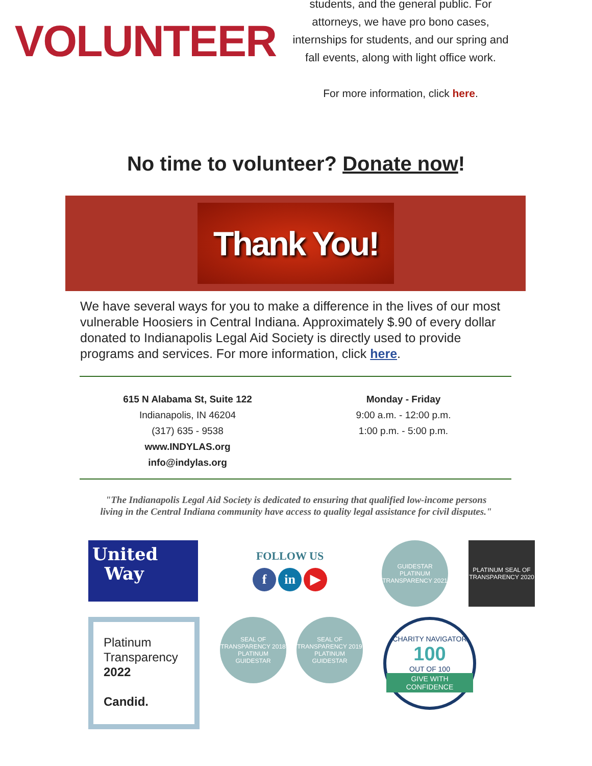VOLUNTEER
students, and the general public. For attorneys, we have pro bono cases, internships for students, and our spring and fall events, along with light office work.
For more information, click here.
No time to volunteer? Donate now!
Thank You!
We have several ways for you to make a difference in the lives of our most vulnerable Hoosiers in Central Indiana. Approximately $.90 of every dollar donated to Indianapolis Legal Aid Society is directly used to provide programs and services. For more information, click here.
615 N Alabama St, Suite 122
Indianapolis, IN 46204
(317) 635 - 9538
www.INDYLAS.org
info@indylas.org
Monday - Friday
9:00 a.m. - 12:00 p.m.
1:00 p.m. - 5:00 p.m.
"The Indianapolis Legal Aid Society is dedicated to ensuring that qualified low-income persons
living in the Central Indiana community have access to quality legal assistance for civil disputes."
United
Way
FOLLOW US
fin ▶
GUIDESTAR PLATINUM TRANSPARENCY 2021
PLATINUM SEAL OF TRANSPARENCY 2020
Platinum
Transparency
2022
Candid.
SEAL OF TRANSPARENCY 2018 PLATINUM GUIDESTAR
SEAL OF TRANSPARENCY 2019 PLATINUM GUIDESTAR
CHARITY NAVIGATOR
100
OUT OF 100
GIVE WITH CONFIDENCE